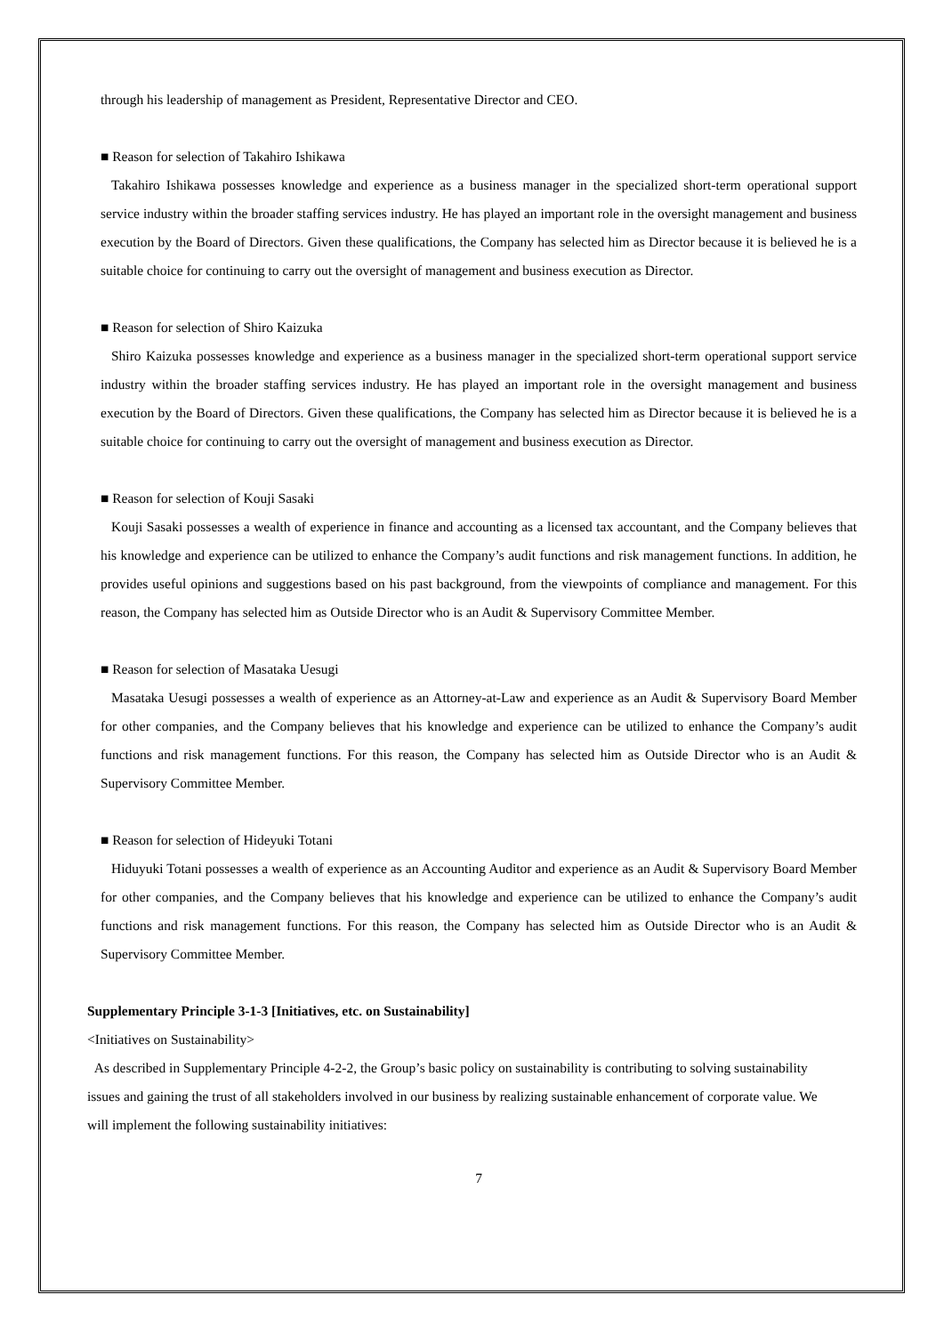through his leadership of management as President, Representative Director and CEO.
■ Reason for selection of Takahiro Ishikawa
Takahiro Ishikawa possesses knowledge and experience as a business manager in the specialized short-term operational support service industry within the broader staffing services industry. He has played an important role in the oversight management and business execution by the Board of Directors. Given these qualifications, the Company has selected him as Director because it is believed he is a suitable choice for continuing to carry out the oversight of management and business execution as Director.
■ Reason for selection of Shiro Kaizuka
Shiro Kaizuka possesses knowledge and experience as a business manager in the specialized short-term operational support service industry within the broader staffing services industry. He has played an important role in the oversight management and business execution by the Board of Directors. Given these qualifications, the Company has selected him as Director because it is believed he is a suitable choice for continuing to carry out the oversight of management and business execution as Director.
■ Reason for selection of Kouji Sasaki
Kouji Sasaki possesses a wealth of experience in finance and accounting as a licensed tax accountant, and the Company believes that his knowledge and experience can be utilized to enhance the Company’s audit functions and risk management functions. In addition, he provides useful opinions and suggestions based on his past background, from the viewpoints of compliance and management. For this reason, the Company has selected him as Outside Director who is an Audit & Supervisory Committee Member.
■ Reason for selection of Masataka Uesugi
Masataka Uesugi possesses a wealth of experience as an Attorney-at-Law and experience as an Audit & Supervisory Board Member for other companies, and the Company believes that his knowledge and experience can be utilized to enhance the Company’s audit functions and risk management functions. For this reason, the Company has selected him as Outside Director who is an Audit & Supervisory Committee Member.
■ Reason for selection of Hideyuki Totani
Hiduyuki Totani possesses a wealth of experience as an Accounting Auditor and experience as an Audit & Supervisory Board Member for other companies, and the Company believes that his knowledge and experience can be utilized to enhance the Company’s audit functions and risk management functions. For this reason, the Company has selected him as Outside Director who is an Audit & Supervisory Committee Member.
Supplementary Principle 3-1-3 [Initiatives, etc. on Sustainability]
<Initiatives on Sustainability>
As described in Supplementary Principle 4-2-2, the Group’s basic policy on sustainability is contributing to solving sustainability issues and gaining the trust of all stakeholders involved in our business by realizing sustainable enhancement of corporate value. We will implement the following sustainability initiatives:
7